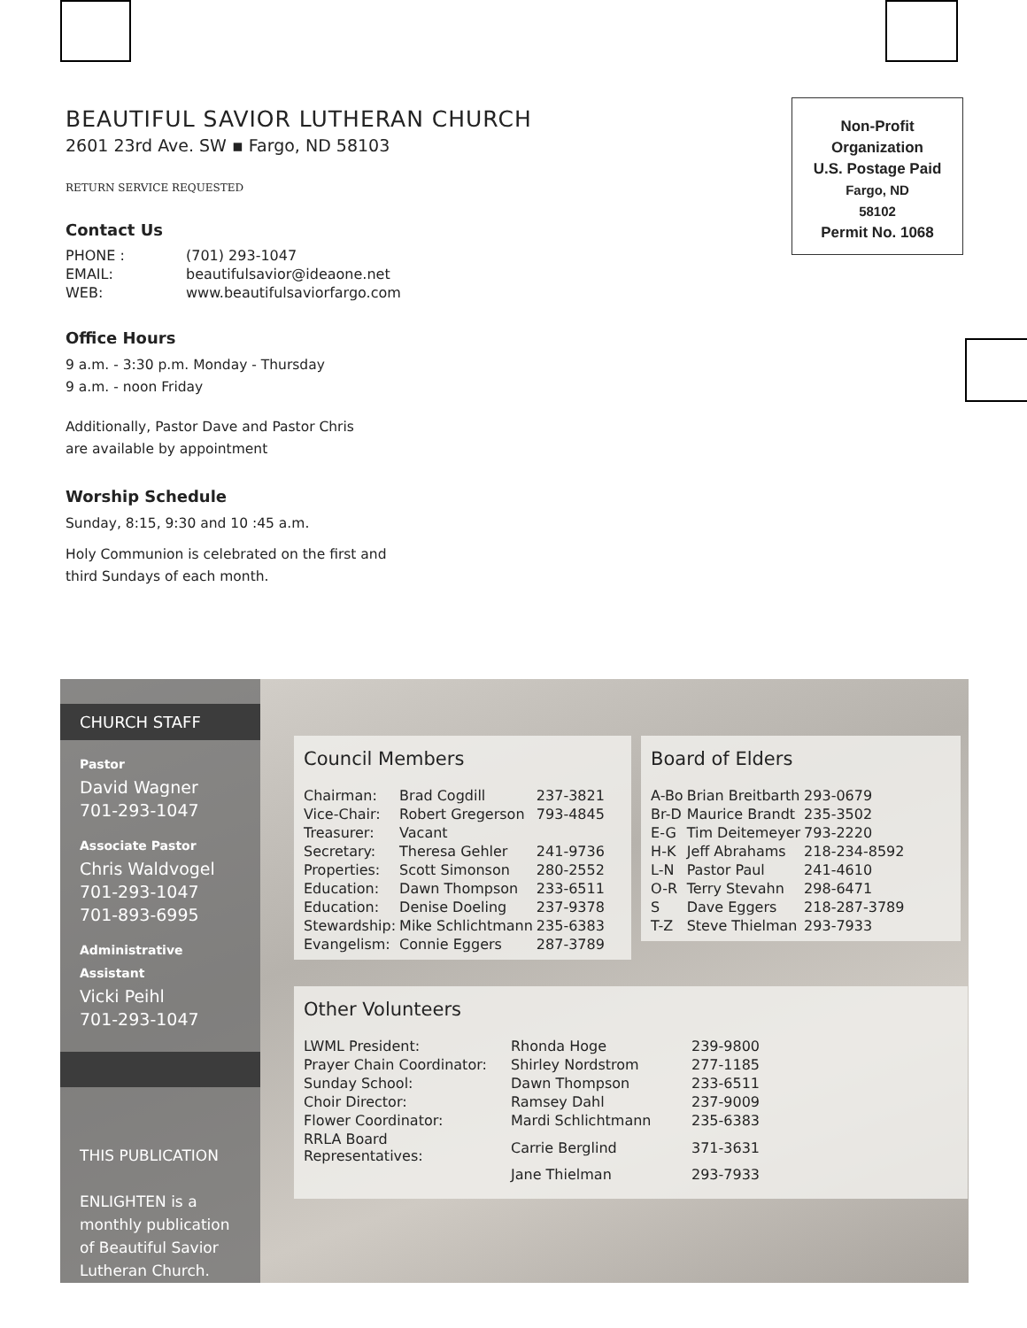Non-Profit
Organization
U.S. Postage Paid
Fargo, ND
58102
Permit No. 1068
BEAUTIFUL SAVIOR LUTHERAN CHURCH
2601 23rd Ave. SW ▪ Fargo, ND 58103
RETURN SERVICE REQUESTED
Contact Us
| PHONE : | (701) 293-1047 |
| EMAIL: | beautifulsavior@ideaone.net |
| WEB: | www.beautifulsaviorfargo.com |
Office Hours
9 a.m. - 3:30 p.m. Monday - Thursday
9 a.m. - noon Friday
Additionally, Pastor Dave and Pastor Chris
are available by appointment
Worship Schedule
Sunday, 8:15, 9:30 and 10 :45 a.m.
Holy Communion is celebrated on the first and
third Sundays of each month.
CHURCH STAFF
Pastor
David Wagner
701-293-1047
Associate Pastor
Chris Waldvogel
701-293-1047
701-893-6995
Administrative Assistant
Vicki Peihl
701-293-1047
THIS PUBLICATION
ENLIGHTEN is a monthly publication of Beautiful Savior Lutheran Church.
Council Members
| Chairman: | Brad Cogdill | 237-3821 |
| Vice-Chair: | Robert Gregerson | 793-4845 |
| Treasurer: | Vacant | |
| Secretary: | Theresa Gehler | 241-9736 |
| Properties: | Scott Simonson | 280-2552 |
| Education: | Dawn Thompson | 233-6511 |
| Education: | Denise Doeling | 237-9378 |
| Stewardship: | Mike Schlichtmann | 235-6383 |
| Evangelism: | Connie Eggers | 287-3789 |
Board of Elders
| A-Bo | Brian Breitbarth | 293-0679 |
| Br-D | Maurice Brandt | 235-3502 |
| E-G | Tim Deitemeyer | 793-2220 |
| H-K | Jeff Abrahams | 218-234-8592 |
| L-N | Pastor Paul | 241-4610 |
| O-R | Terry Stevahn | 298-6471 |
| S | Dave Eggers | 218-287-3789 |
| T-Z | Steve Thielman | 293-7933 |
Other Volunteers
| LWML President: | Rhonda Hoge | 239-9800 |
| Prayer Chain Coordinator: | Shirley Nordstrom | 277-1185 |
| Sunday School: | Dawn Thompson | 233-6511 |
| Choir Director: | Ramsey Dahl | 237-9009 |
| Flower Coordinator: | Mardi Schlichtmann | 235-6383 |
| RRLA Board Representatives: | Carrie Berglind | 371-3631 |
| | Jane Thielman | 293-7933 |